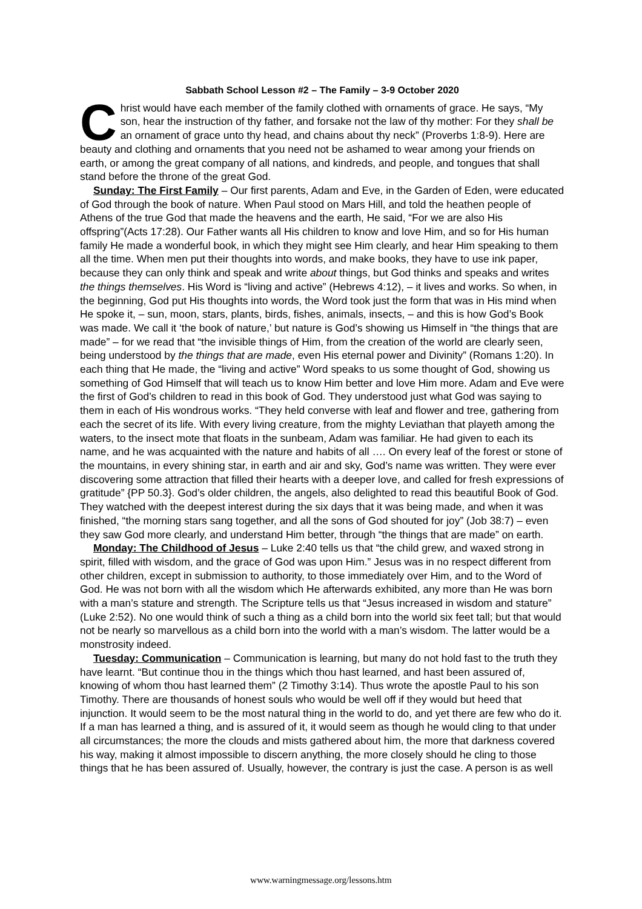Sabbath School Lesson #2 – The Family – 3-9 October 2020
Christ would have each member of the family clothed with ornaments of grace. He says, “My son, hear the instruction of thy father, and forsake not the law of thy mother: For they shall be an ornament of grace unto thy head, and chains about thy neck” (Proverbs 1:8-9). Here are beauty and clothing and ornaments that you need not be ashamed to wear among your friends on earth, or among the great company of all nations, and kindreds, and people, and tongues that shall stand before the throne of the great God.
Sunday: The First Family – Our first parents, Adam and Eve, in the Garden of Eden, were educated of God through the book of nature. When Paul stood on Mars Hill, and told the heathen people of Athens of the true God that made the heavens and the earth, He said, “For we are also His offspring”(Acts 17:28). Our Father wants all His children to know and love Him, and so for His human family He made a wonderful book, in which they might see Him clearly, and hear Him speaking to them all the time. When men put their thoughts into words, and make books, they have to use ink paper, because they can only think and speak and write about things, but God thinks and speaks and writes the things themselves. His Word is “living and active” (Hebrews 4:12), – it lives and works. So when, in the beginning, God put His thoughts into words, the Word took just the form that was in His mind when He spoke it, – sun, moon, stars, plants, birds, fishes, animals, insects, – and this is how God’s Book was made. We call it ‘the book of nature,’ but nature is God’s showing us Himself in “the things that are made” – for we read that “the invisible things of Him, from the creation of the world are clearly seen, being understood by the things that are made, even His eternal power and Divinity” (Romans 1:20). In each thing that He made, the “living and active” Word speaks to us some thought of God, showing us something of God Himself that will teach us to know Him better and love Him more. Adam and Eve were the first of God’s children to read in this book of God. They understood just what God was saying to them in each of His wondrous works. “They held converse with leaf and flower and tree, gathering from each the secret of its life. With every living creature, from the mighty Leviathan that playeth among the waters, to the insect mote that floats in the sunbeam, Adam was familiar. He had given to each its name, and he was acquainted with the nature and habits of all …. On every leaf of the forest or stone of the mountains, in every shining star, in earth and air and sky, God’s name was written. They were ever discovering some attraction that filled their hearts with a deeper love, and called for fresh expressions of gratitude” {PP 50.3}. God’s older children, the angels, also delighted to read this beautiful Book of God. They watched with the deepest interest during the six days that it was being made, and when it was finished, “the morning stars sang together, and all the sons of God shouted for joy” (Job 38:7) – even they saw God more clearly, and understand Him better, through “the things that are made” on earth.
Monday: The Childhood of Jesus – Luke 2:40 tells us that “the child grew, and waxed strong in spirit, filled with wisdom, and the grace of God was upon Him.” Jesus was in no respect different from other children, except in submission to authority, to those immediately over Him, and to the Word of God. He was not born with all the wisdom which He afterwards exhibited, any more than He was born with a man’s stature and strength. The Scripture tells us that “Jesus increased in wisdom and stature” (Luke 2:52). No one would think of such a thing as a child born into the world six feet tall; but that would not be nearly so marvellous as a child born into the world with a man’s wisdom. The latter would be a monstrosity indeed.
Tuesday: Communication – Communication is learning, but many do not hold fast to the truth they have learnt. “But continue thou in the things which thou hast learned, and hast been assured of, knowing of whom thou hast learned them” (2 Timothy 3:14). Thus wrote the apostle Paul to his son Timothy. There are thousands of honest souls who would be well off if they would but heed that injunction. It would seem to be the most natural thing in the world to do, and yet there are few who do it. If a man has learned a thing, and is assured of it, it would seem as though he would cling to that under all circumstances; the more the clouds and mists gathered about him, the more that darkness covered his way, making it almost impossible to discern anything, the more closely should he cling to those things that he has been assured of. Usually, however, the contrary is just the case. A person is as well
www.warningmessage.org/lessons.htm